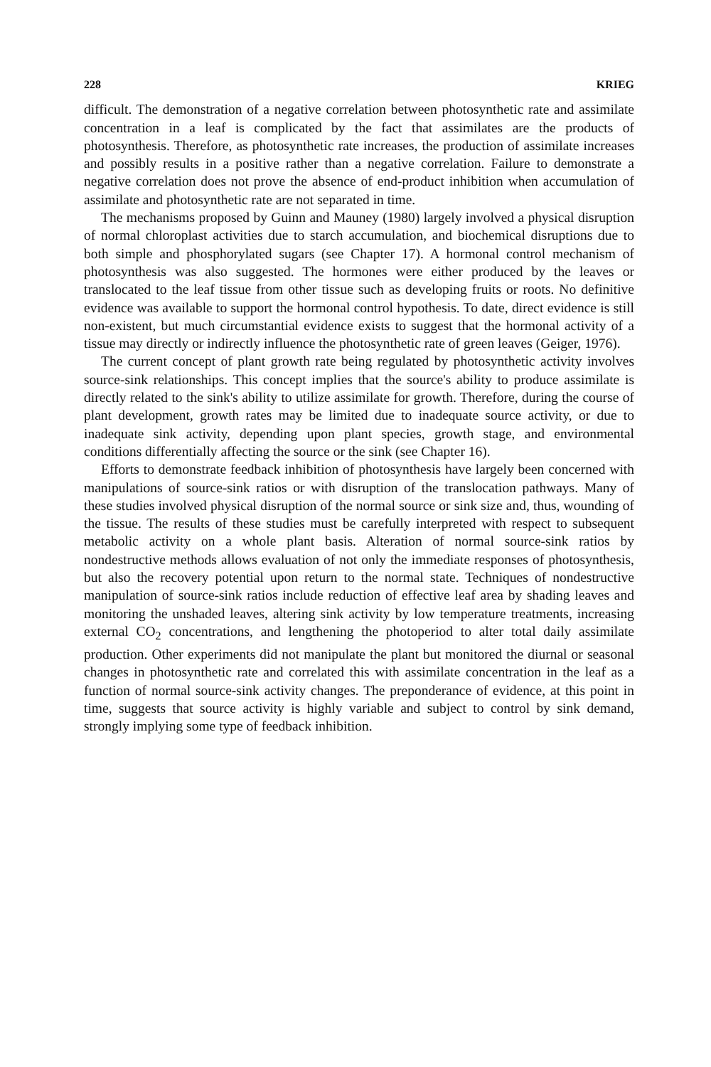228 KRIEG
difficult. The demonstration of a negative correlation between photosynthetic rate and assimilate concentration in a leaf is complicated by the fact that assimilates are the products of photosynthesis. Therefore, as photosynthetic rate increases, the production of assimilate increases and possibly results in a positive rather than a negative correlation. Failure to demonstrate a negative correlation does not prove the absence of end-product inhibition when accumulation of assimilate and photosynthetic rate are not separated in time.
The mechanisms proposed by Guinn and Mauney (1980) largely involved a physical disruption of normal chloroplast activities due to starch accumulation, and biochemical disruptions due to both simple and phosphorylated sugars (see Chapter 17). A hormonal control mechanism of photosynthesis was also suggested. The hormones were either produced by the leaves or translocated to the leaf tissue from other tissue such as developing fruits or roots. No definitive evidence was available to support the hormonal control hypothesis. To date, direct evidence is still non-existent, but much circumstantial evidence exists to suggest that the hormonal activity of a tissue may directly or indirectly influence the photosynthetic rate of green leaves (Geiger, 1976).
The current concept of plant growth rate being regulated by photosynthetic activity involves source-sink relationships. This concept implies that the source's ability to produce assimilate is directly related to the sink's ability to utilize assimilate for growth. Therefore, during the course of plant development, growth rates may be limited due to inadequate source activity, or due to inadequate sink activity, depending upon plant species, growth stage, and environmental conditions differentially affecting the source or the sink (see Chapter 16).
Efforts to demonstrate feedback inhibition of photosynthesis have largely been concerned with manipulations of source-sink ratios or with disruption of the translocation pathways. Many of these studies involved physical disruption of the normal source or sink size and, thus, wounding of the tissue. The results of these studies must be carefully interpreted with respect to subsequent metabolic activity on a whole plant basis. Alteration of normal source-sink ratios by nondestructive methods allows evaluation of not only the immediate responses of photosynthesis, but also the recovery potential upon return to the normal state. Techniques of nondestructive manipulation of source-sink ratios include reduction of effective leaf area by shading leaves and monitoring the unshaded leaves, altering sink activity by low temperature treatments, increasing external CO<sub>2</sub> concentrations, and lengthening the photoperiod to alter total daily assimilate production. Other experiments did not manipulate the plant but monitored the diurnal or seasonal changes in photosynthetic rate and correlated this with assimilate concentration in the leaf as a function of normal source-sink activity changes. The preponderance of evidence, at this point in time, suggests that source activity is highly variable and subject to control by sink demand, strongly implying some type of feedback inhibition.